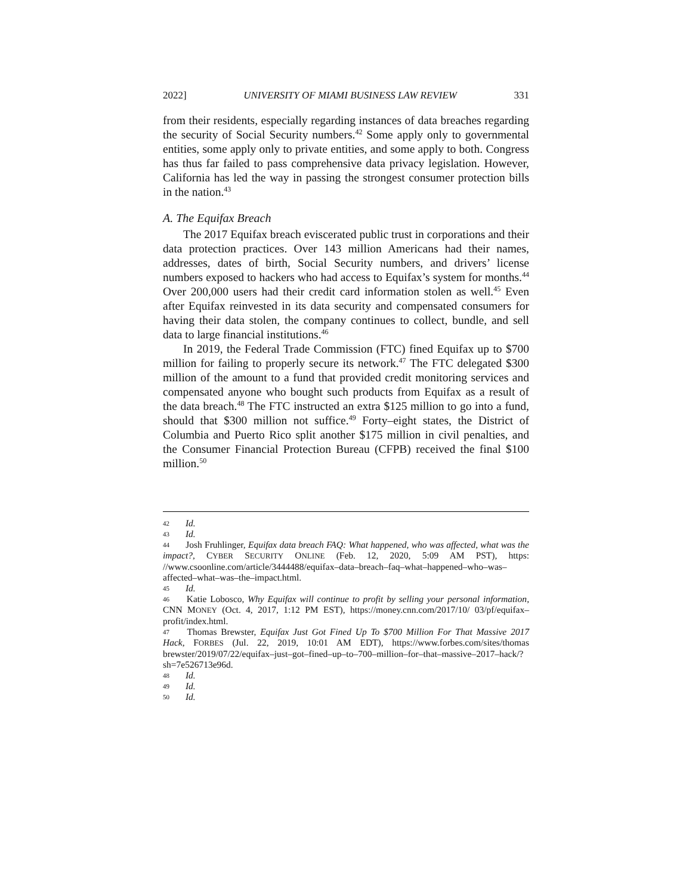2022] UNIVERSITY OF MIAMI BUSINESS LAW REVIEW 331
from their residents, especially regarding instances of data breaches regarding the security of Social Security numbers.<sup>42</sup> Some apply only to governmental entities, some apply only to private entities, and some apply to both. Congress has thus far failed to pass comprehensive data privacy legislation. However, California has led the way in passing the strongest consumer protection bills in the nation.<sup>43</sup>
A. The Equifax Breach
The 2017 Equifax breach eviscerated public trust in corporations and their data protection practices. Over 143 million Americans had their names, addresses, dates of birth, Social Security numbers, and drivers’ license numbers exposed to hackers who had access to Equifax’s system for months.<sup>44</sup> Over 200,000 users had their credit card information stolen as well.<sup>45</sup> Even after Equifax reinvested in its data security and compensated consumers for having their data stolen, the company continues to collect, bundle, and sell data to large financial institutions.<sup>46</sup>
In 2019, the Federal Trade Commission (FTC) fined Equifax up to $700 million for failing to properly secure its network.<sup>47</sup> The FTC delegated $300 million of the amount to a fund that provided credit monitoring services and compensated anyone who bought such products from Equifax as a result of the data breach.<sup>48</sup> The FTC instructed an extra $125 million to go into a fund, should that $300 million not suffice.<sup>49</sup> Forty–eight states, the District of Columbia and Puerto Rico split another $175 million in civil penalties, and the Consumer Financial Protection Bureau (CFPB) received the final $100 million.<sup>50</sup>
42 Id.
43 Id.
44 Josh Fruhlinger, Equifax data breach FAQ: What happened, who was affected, what was the impact?, CYBER SECURITY ONLINE (Feb. 12, 2020, 5:09 AM PST), https: //www.csoonline.com/article/3444488/equifax–data–breach–faq–what–happened–who–was–affected–what–was–the–impact.html.
45 Id.
46 Katie Lobosco, Why Equifax will continue to profit by selling your personal information, CNN MONEY (Oct. 4, 2017, 1:12 PM EST), https://money.cnn.com/2017/10/ 03/pf/equifax–profit/index.html.
47 Thomas Brewster, Equifax Just Got Fined Up To $700 Million For That Massive 2017 Hack, FORBES (Jul. 22, 2019, 10:01 AM EDT), https://www.forbes.com/sites/thomas brewster/2019/07/22/equifax–just–got–fined–up–to–700–million–for–that–massive–2017–hack/?sh=7e526713e96d.
48 Id.
49 Id.
50 Id.